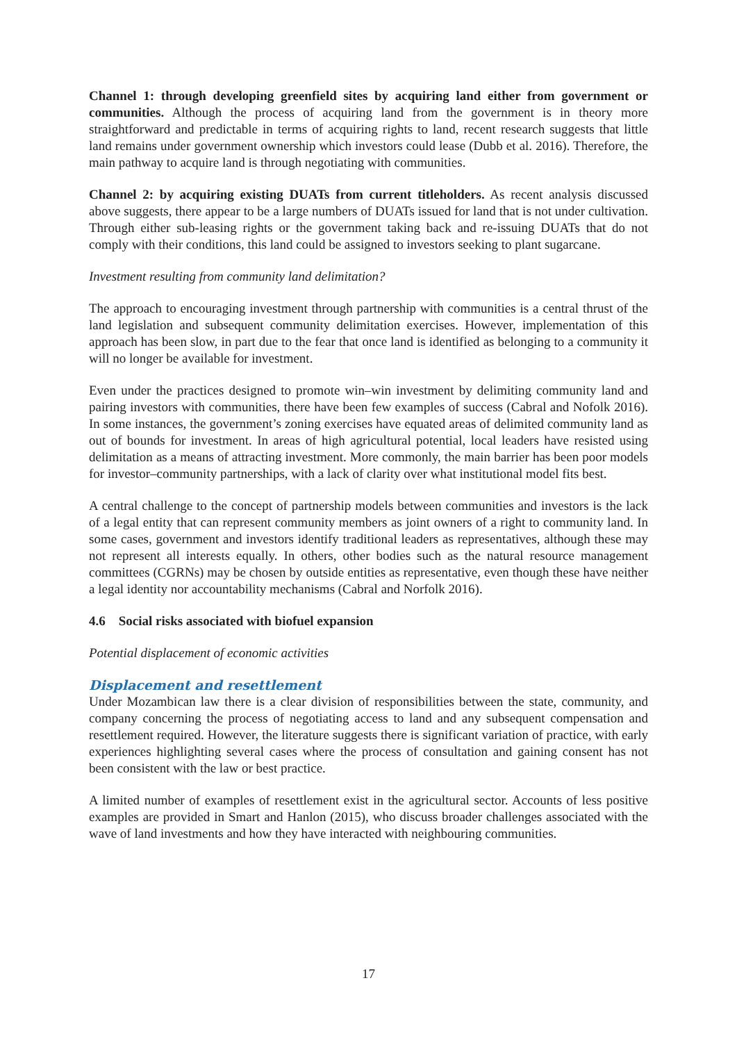Channel 1: through developing greenfield sites by acquiring land either from government or communities. Although the process of acquiring land from the government is in theory more straightforward and predictable in terms of acquiring rights to land, recent research suggests that little land remains under government ownership which investors could lease (Dubb et al. 2016). Therefore, the main pathway to acquire land is through negotiating with communities.
Channel 2: by acquiring existing DUATs from current titleholders. As recent analysis discussed above suggests, there appear to be a large numbers of DUATs issued for land that is not under cultivation. Through either sub-leasing rights or the government taking back and re-issuing DUATs that do not comply with their conditions, this land could be assigned to investors seeking to plant sugarcane.
Investment resulting from community land delimitation?
The approach to encouraging investment through partnership with communities is a central thrust of the land legislation and subsequent community delimitation exercises. However, implementation of this approach has been slow, in part due to the fear that once land is identified as belonging to a community it will no longer be available for investment.
Even under the practices designed to promote win–win investment by delimiting community land and pairing investors with communities, there have been few examples of success (Cabral and Nofolk 2016). In some instances, the government’s zoning exercises have equated areas of delimited community land as out of bounds for investment. In areas of high agricultural potential, local leaders have resisted using delimitation as a means of attracting investment. More commonly, the main barrier has been poor models for investor–community partnerships, with a lack of clarity over what institutional model fits best.
A central challenge to the concept of partnership models between communities and investors is the lack of a legal entity that can represent community members as joint owners of a right to community land. In some cases, government and investors identify traditional leaders as representatives, although these may not represent all interests equally. In others, other bodies such as the natural resource management committees (CGRNs) may be chosen by outside entities as representative, even though these have neither a legal identity nor accountability mechanisms (Cabral and Norfolk 2016).
4.6 Social risks associated with biofuel expansion
Potential displacement of economic activities
Displacement and resettlement
Under Mozambican law there is a clear division of responsibilities between the state, community, and company concerning the process of negotiating access to land and any subsequent compensation and resettlement required. However, the literature suggests there is significant variation of practice, with early experiences highlighting several cases where the process of consultation and gaining consent has not been consistent with the law or best practice.
A limited number of examples of resettlement exist in the agricultural sector. Accounts of less positive examples are provided in Smart and Hanlon (2015), who discuss broader challenges associated with the wave of land investments and how they have interacted with neighbouring communities.
17